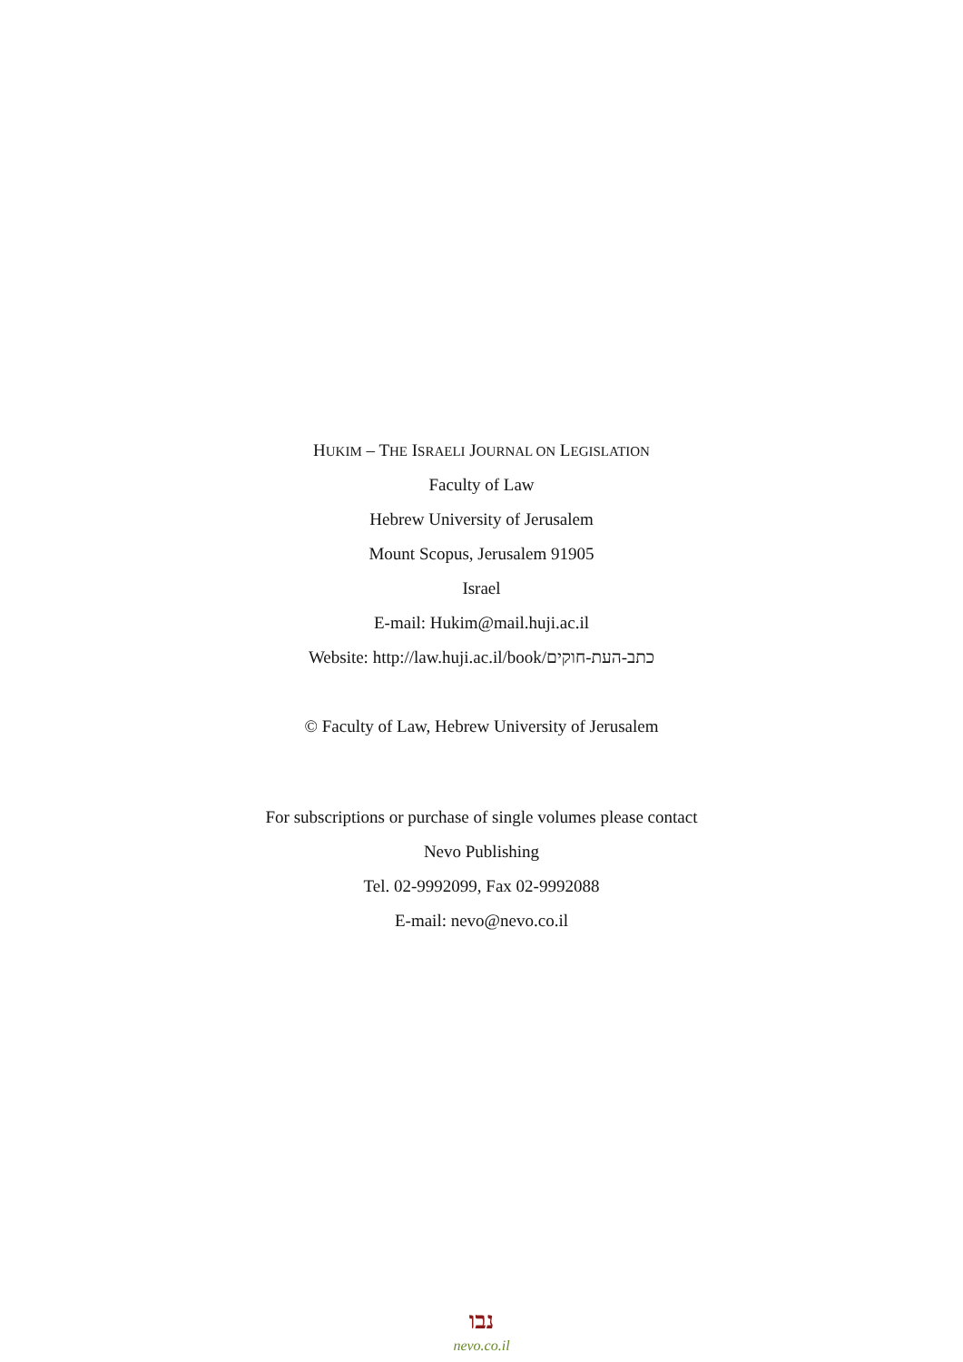HUKIM – THE ISRAELI JOURNAL ON LEGISLATION
Faculty of Law
Hebrew University of Jerusalem
Mount Scopus, Jerusalem 91905
Israel
E-mail: Hukim@mail.huji.ac.il
Website: http://law.huji.ac.il/book/כתב-העת-חוקים
© Faculty of Law, Hebrew University of Jerusalem
For subscriptions or purchase of single volumes please contact
Nevo Publishing
Tel. 02-9992099, Fax 02-9992088
E-mail: nevo@nevo.co.il
נבו
nevo.co.il